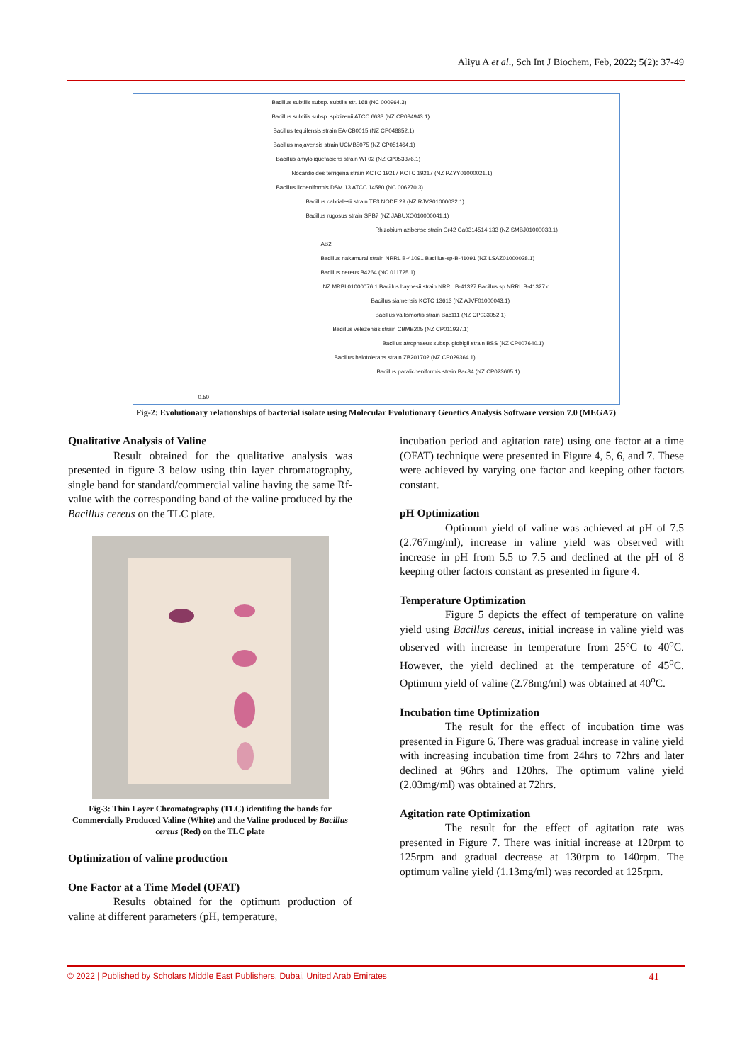Aliyu A et al., Sch Int J Biochem, Feb, 2022; 5(2): 37-49
Bacillus subtilis subsp. subtilis str. 168 (NC 000964.3)
Bacillus subtilis subsp. spizizenii ATCC 6633 (NZ CP034943.1)
Bacillus tequilensis strain EA-CB0015 (NZ CP048852.1)
Bacillus mojavensis strain UCMB5075 (NZ CP051464.1)
Bacillus amyloliquefaciens strain WF02 (NZ CP053376.1)
Nocardioides terrigena strain KCTC 19217 KCTC 19217 (NZ PZYY01000021.1)
Bacillus licheniformis DSM 13 ATCC 14580 (NC 006270.3)
Bacillus cabrialesii strain TE3 NODE 29 (NZ RJVS01000032.1)
Bacillus rugosus strain SPB7 (NZ JABUXO010000041.1)
Rhizobium azibense strain Gr42 Ga0314514 133 (NZ SMBJ01000033.1)
AB2
Bacillus nakamurai strain NRRL B-41091 Bacillus-sp-B-41091 (NZ LSAZ01000028.1)
Bacillus cereus B4264 (NC 011725.1)
NZ MRBL01000076.1 Bacillus haynesii strain NRRL B-41327 Bacillus sp NRRL B-41327 c
Bacillus siamensis KCTC 13613 (NZ AJVF01000043.1)
Bacillus vallismortis strain Bac111 (NZ CP033052.1)
Bacillus velezensis strain CBMB205 (NZ CP011937.1)
Bacillus atrophaeus subsp. globigii strain BSS (NZ CP007640.1)
Bacillus halotolerans strain ZB201702 (NZ CP029364.1)
Bacillus paralicheniformis strain Bac84 (NZ CP023665.1)
0.50
Fig-2: Evolutionary relationships of bacterial isolate using Molecular Evolutionary Genetics Analysis Software version 7.0 (MEGA7)
Qualitative Analysis of Valine
Result obtained for the qualitative analysis was presented in figure 3 below using thin layer chromatography, single band for standard/commercial valine having the same Rf-value with the corresponding band of the valine produced by the Bacillus cereus on the TLC plate.
Fig-3: Thin Layer Chromatography (TLC) identifing the bands for Commercially Produced Valine (White) and the Valine produced by Bacillus cereus (Red) on the TLC plate
Optimization of valine production
One Factor at a Time Model (OFAT)
Results obtained for the optimum production of valine at different parameters (pH, temperature,
incubation period and agitation rate) using one factor at a time (OFAT) technique were presented in Figure 4, 5, 6, and 7. These were achieved by varying one factor and keeping other factors constant.
pH Optimization
Optimum yield of valine was achieved at pH of 7.5 (2.767mg/ml), increase in valine yield was observed with increase in pH from 5.5 to 7.5 and declined at the pH of 8 keeping other factors constant as presented in figure 4.
Temperature Optimization
Figure 5 depicts the effect of temperature on valine yield using Bacillus cereus, initial increase in valine yield was observed with increase in temperature from 25°C to 40<sup>o</sup>C. However, the yield declined at the temperature of 45<sup>o</sup>C. Optimum yield of valine (2.78mg/ml) was obtained at 40<sup>o</sup>C.
Incubation time Optimization
The result for the effect of incubation time was presented in Figure 6. There was gradual increase in valine yield with increasing incubation time from 24hrs to 72hrs and later declined at 96hrs and 120hrs. The optimum valine yield (2.03mg/ml) was obtained at 72hrs.
Agitation rate Optimization
The result for the effect of agitation rate was presented in Figure 7. There was initial increase at 120rpm to 125rpm and gradual decrease at 130rpm to 140rpm. The optimum valine yield (1.13mg/ml) was recorded at 125rpm.
© 2022 | Published by Scholars Middle East Publishers, Dubai, United Arab Emirates 41